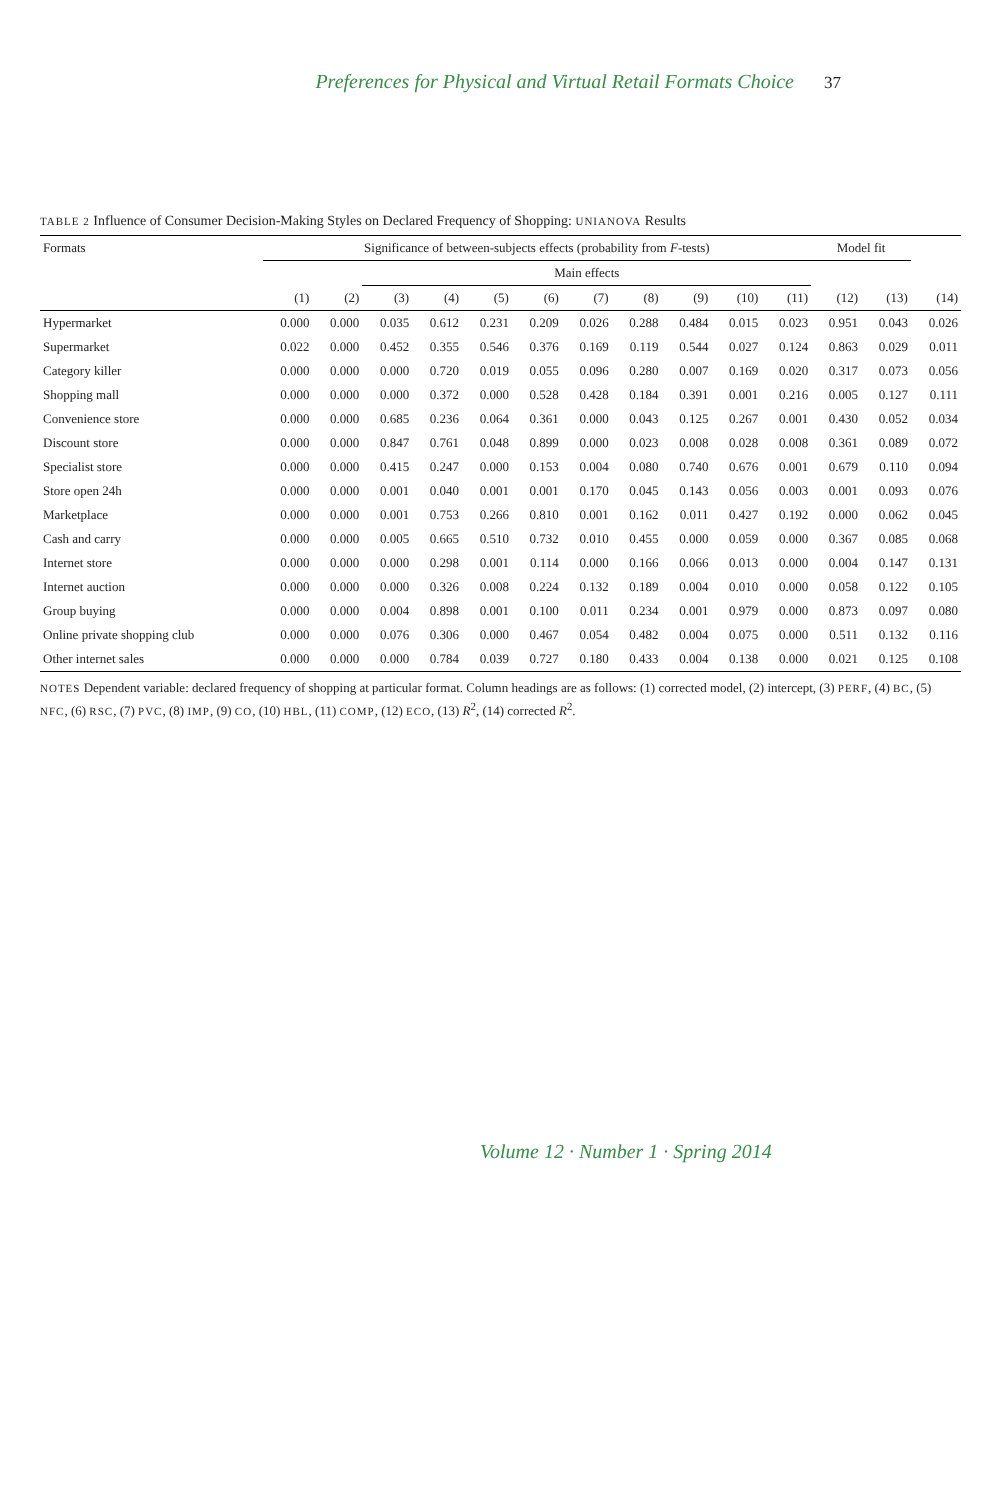Preferences for Physical and Virtual Retail Formats Choice 37
TABLE 2 Influence of Consumer Decision-Making Styles on Declared Frequency of Shopping: UNIANOVA Results
| Formats | Significance of between-subjects effects (probability from F -tests) | | | | | | | | | | | Model fit | | |
| --- | --- | --- | --- | --- | --- | --- | --- | --- | --- | --- | --- | --- | --- | --- |
| | | | Main effects | | | | | | | | | | | |
| | (1) | (2) | (3) | (4) | (5) | (6) | (7) | (8) | (9) | (10) | (11) | (12) | (13) | (14) |
| Hypermarket | 0.000 | 0.000 | 0.035 | 0.612 | 0.231 | 0.209 | 0.026 | 0.288 | 0.484 | 0.015 | 0.023 | 0.951 | 0.043 | 0.026 |
| Supermarket | 0.022 | 0.000 | 0.452 | 0.355 | 0.546 | 0.376 | 0.169 | 0.119 | 0.544 | 0.027 | 0.124 | 0.863 | 0.029 | 0.011 |
| Category killer | 0.000 | 0.000 | 0.000 | 0.720 | 0.019 | 0.055 | 0.096 | 0.280 | 0.007 | 0.169 | 0.020 | 0.317 | 0.073 | 0.056 |
| Shopping mall | 0.000 | 0.000 | 0.000 | 0.372 | 0.000 | 0.528 | 0.428 | 0.184 | 0.391 | 0.001 | 0.216 | 0.005 | 0.127 | 0.111 |
| Convenience store | 0.000 | 0.000 | 0.685 | 0.236 | 0.064 | 0.361 | 0.000 | 0.043 | 0.125 | 0.267 | 0.001 | 0.430 | 0.052 | 0.034 |
| Discount store | 0.000 | 0.000 | 0.847 | 0.761 | 0.048 | 0.899 | 0.000 | 0.023 | 0.008 | 0.028 | 0.008 | 0.361 | 0.089 | 0.072 |
| Specialist store | 0.000 | 0.000 | 0.415 | 0.247 | 0.000 | 0.153 | 0.004 | 0.080 | 0.740 | 0.676 | 0.001 | 0.679 | 0.110 | 0.094 |
| Store open 24h | 0.000 | 0.000 | 0.001 | 0.040 | 0.001 | 0.001 | 0.170 | 0.045 | 0.143 | 0.056 | 0.003 | 0.001 | 0.093 | 0.076 |
| Marketplace | 0.000 | 0.000 | 0.001 | 0.753 | 0.266 | 0.810 | 0.001 | 0.162 | 0.011 | 0.427 | 0.192 | 0.000 | 0.062 | 0.045 |
| Cash and carry | 0.000 | 0.000 | 0.005 | 0.665 | 0.510 | 0.732 | 0.010 | 0.455 | 0.000 | 0.059 | 0.000 | 0.367 | 0.085 | 0.068 |
| Internet store | 0.000 | 0.000 | 0.000 | 0.298 | 0.001 | 0.114 | 0.000 | 0.166 | 0.066 | 0.013 | 0.000 | 0.004 | 0.147 | 0.131 |
| Internet auction | 0.000 | 0.000 | 0.000 | 0.326 | 0.008 | 0.224 | 0.132 | 0.189 | 0.004 | 0.010 | 0.000 | 0.058 | 0.122 | 0.105 |
| Group buying | 0.000 | 0.000 | 0.004 | 0.898 | 0.001 | 0.100 | 0.011 | 0.234 | 0.001 | 0.979 | 0.000 | 0.873 | 0.097 | 0.080 |
| Online private shopping club | 0.000 | 0.000 | 0.076 | 0.306 | 0.000 | 0.467 | 0.054 | 0.482 | 0.004 | 0.075 | 0.000 | 0.511 | 0.132 | 0.116 |
| Other internet sales | 0.000 | 0.000 | 0.000 | 0.784 | 0.039 | 0.727 | 0.180 | 0.433 | 0.004 | 0.138 | 0.000 | 0.021 | 0.125 | 0.108 |
NOTES Dependent variable: declared frequency of shopping at particular format. Column headings are as follows: (1) corrected model, (2) intercept, (3) PERF, (4) BC, (5) NFC, (6) RSC, (7) PVC, (8) IMP, (9) CO, (10) HBL, (11) COMP, (12) ECO, (13) R<sup>2</sup>, (14) corrected R<sup>2</sup>.
Volume 12 · Number 1 · Spring 2014